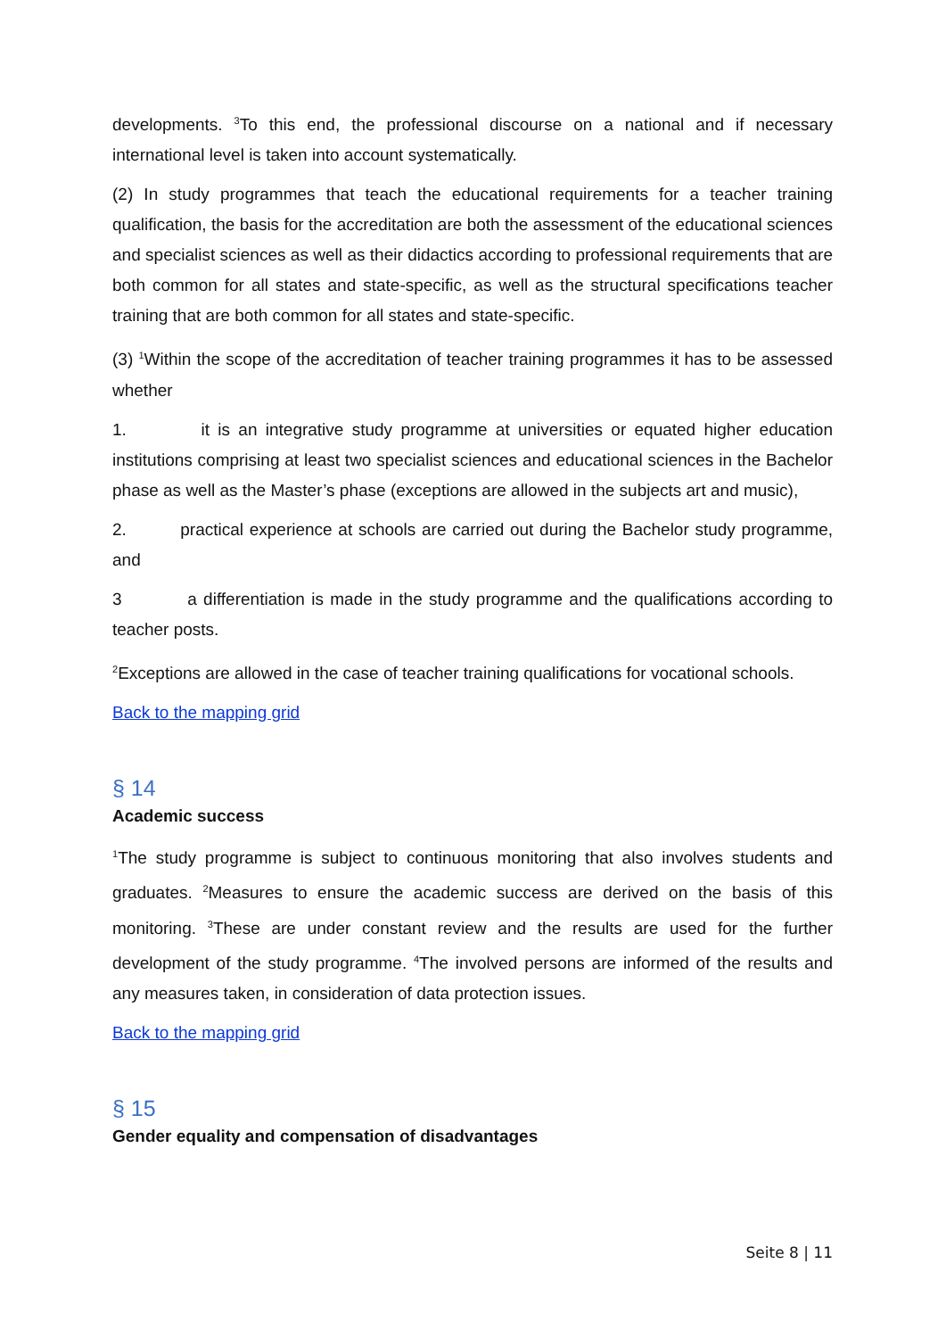developments. <sup>3</sup>To this end, the professional discourse on a national and if necessary international level is taken into account systematically.
(2) In study programmes that teach the educational requirements for a teacher training qualification, the basis for the accreditation are both the assessment of the educational sciences and specialist sciences as well as their didactics according to professional requirements that are both common for all states and state-specific, as well as the structural specifications teacher training that are both common for all states and state-specific.
(3) <sup>1</sup>Within the scope of the accreditation of teacher training programmes it has to be assessed whether
1. it is an integrative study programme at universities or equated higher education institutions comprising at least two specialist sciences and educational sciences in the Bachelor phase as well as the Master’s phase (exceptions are allowed in the subjects art and music),
2. practical experience at schools are carried out during the Bachelor study programme, and
3 a differentiation is made in the study programme and the qualifications according to teacher posts.
<sup>2</sup> Exceptions are allowed in the case of teacher training qualifications for vocational schools.
Back to the mapping grid
§ 14
Academic success
<sup>1</sup> The study programme is subject to continuous monitoring that also involves students and graduates. <sup>2</sup>Measures to ensure the academic success are derived on the basis of this monitoring. <sup>3</sup>These are under constant review and the results are used for the further development of the study programme. <sup>4</sup>The involved persons are informed of the results and any measures taken, in consideration of data protection issues.
Back to the mapping grid
§ 15
Gender equality and compensation of disadvantages
Seite 8 | 11